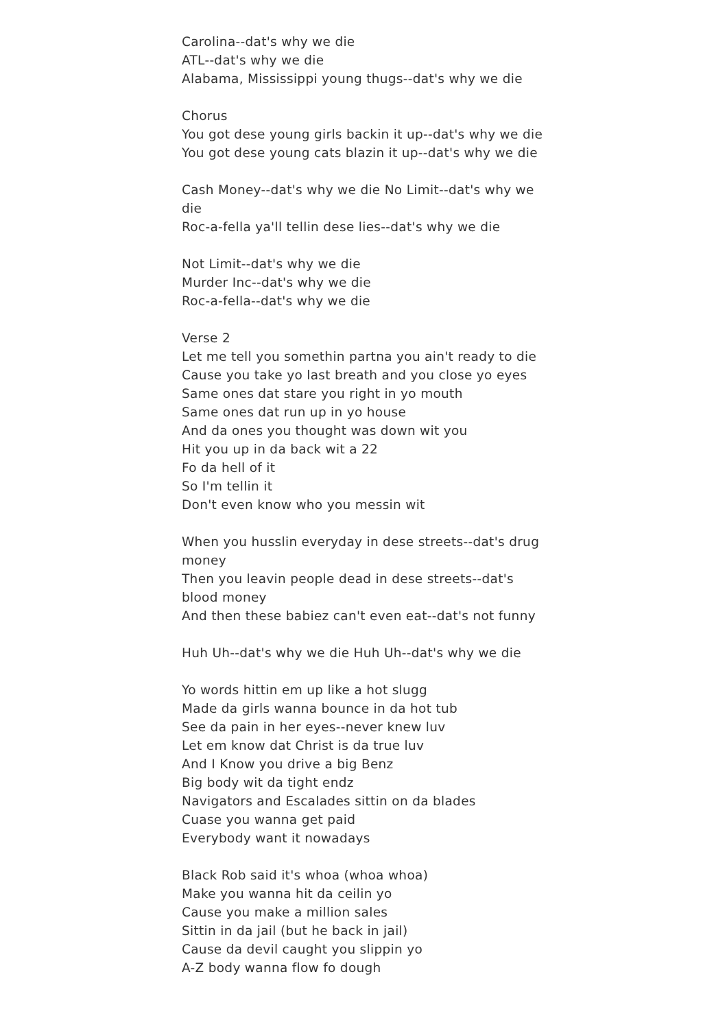Carolina--dat's why we die
ATL--dat's why we die
Alabama, Mississippi young thugs--dat's why we die
Chorus
You got dese young girls backin it up--dat's why we die
You got dese young cats blazin it up--dat's why we die
Cash Money--dat's why we die No Limit--dat's why we die
Roc-a-fella ya'll tellin dese lies--dat's why we die
Not Limit--dat's why we die
Murder Inc--dat's why we die
Roc-a-fella--dat's why we die
Verse 2
Let me tell you somethin partna you ain't ready to die
Cause you take yo last breath and you close yo eyes
Same ones dat stare you right in yo mouth
Same ones dat run up in yo house
And da ones you thought was down wit you
Hit you up in da back wit a 22
Fo da hell of it
So I'm tellin it
Don't even know who you messin wit
When you husslin everyday in dese streets--dat's drug money
Then you leavin people dead in dese streets--dat's blood money
And then these babiez can't even eat--dat's not funny
Huh Uh--dat's why we die Huh Uh--dat's why we die
Yo words hittin em up like a hot slugg
Made da girls wanna bounce in da hot tub
See da pain in her eyes--never knew luv
Let em know dat Christ is da true luv
And I Know you drive a big Benz
Big body wit da tight endz
Navigators and Escalades sittin on da blades
Cuase you wanna get paid
Everybody want it nowadays
Black Rob said it's whoa (whoa whoa)
Make you wanna hit da ceilin yo
Cause you make a million sales
Sittin in da jail (but he back in jail)
Cause da devil caught you slippin yo
A-Z body wanna flow fo dough